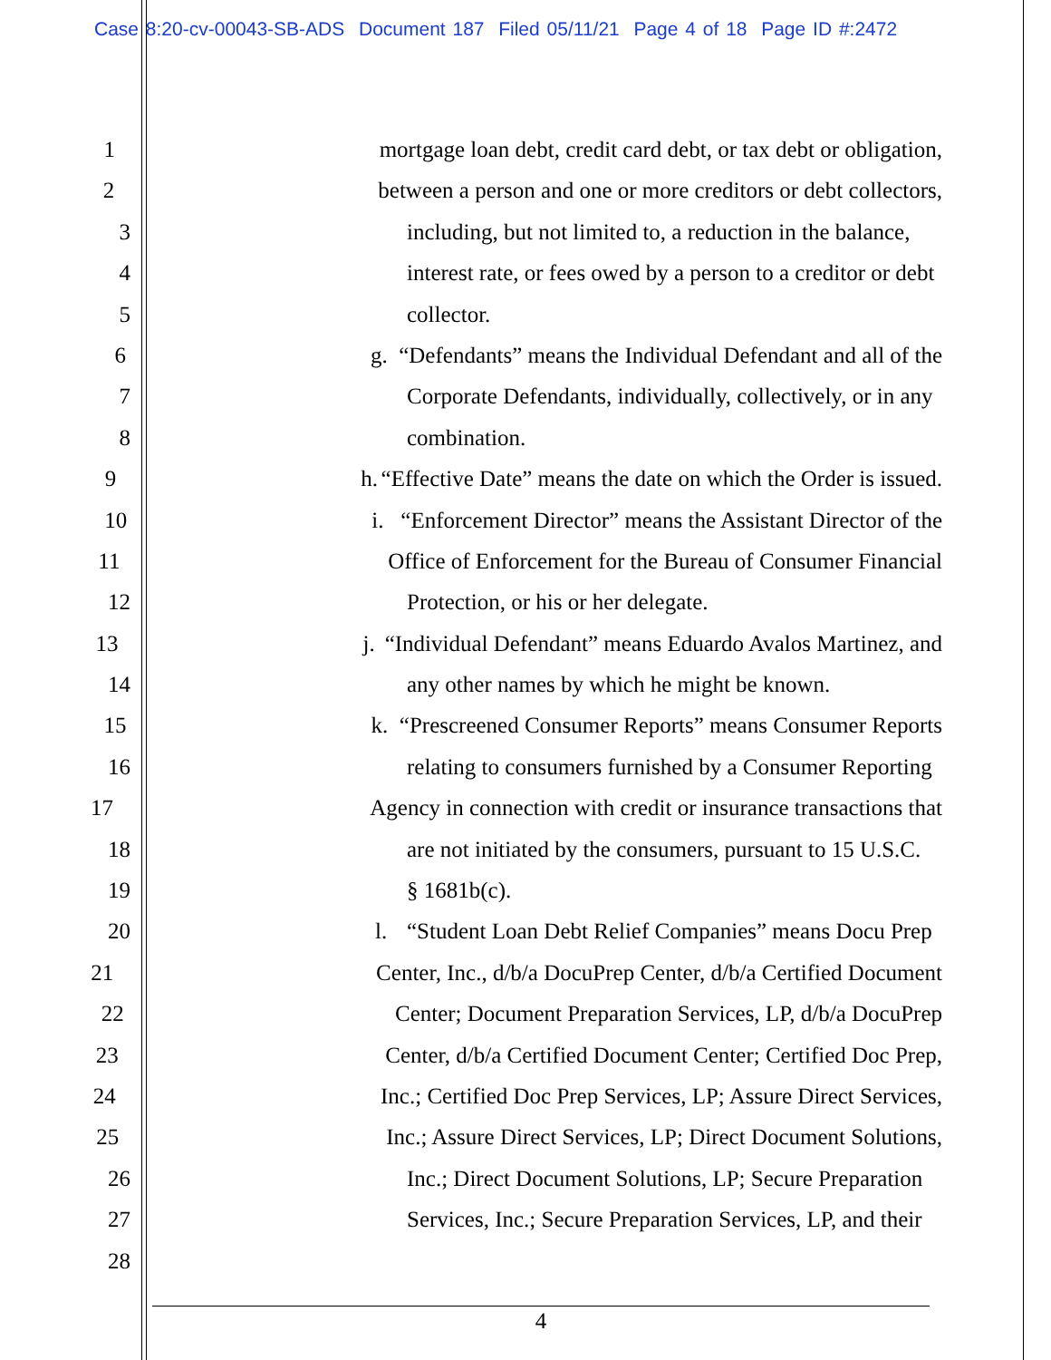Case 8:20-cv-00043-SB-ADS Document 187 Filed 05/11/21 Page 4 of 18 Page ID #:2472
1 mortgage loan debt, credit card debt, or tax debt or obligation,
2 between a person and one or more creditors or debt collectors,
3 including, but not limited to, a reduction in the balance,
4 interest rate, or fees owed by a person to a creditor or debt
5 collector.
6 g. “Defendants” means the Individual Defendant and all of the
7 Corporate Defendants, individually, collectively, or in any
8 combination.
9 h. “Effective Date” means the date on which the Order is issued.
10 i. “Enforcement Director” means the Assistant Director of the
11 Office of Enforcement for the Bureau of Consumer Financial
12 Protection, or his or her delegate.
13 j. “Individual Defendant” means Eduardo Avalos Martinez, and
14 any other names by which he might be known.
15 k. “Prescreened Consumer Reports” means Consumer Reports
16 relating to consumers furnished by a Consumer Reporting
17 Agency in connection with credit or insurance transactions that
18 are not initiated by the consumers, pursuant to 15 U.S.C.
19 § 1681b(c).
20 l. “Student Loan Debt Relief Companies” means Docu Prep
21 Center, Inc., d/b/a DocuPrep Center, d/b/a Certified Document
22 Center; Document Preparation Services, LP, d/b/a DocuPrep
23 Center, d/b/a Certified Document Center; Certified Doc Prep,
24 Inc.; Certified Doc Prep Services, LP; Assure Direct Services,
25 Inc.; Assure Direct Services, LP; Direct Document Solutions,
26 Inc.; Direct Document Solutions, LP; Secure Preparation
27 Services, Inc.; Secure Preparation Services, LP, and their
28
4